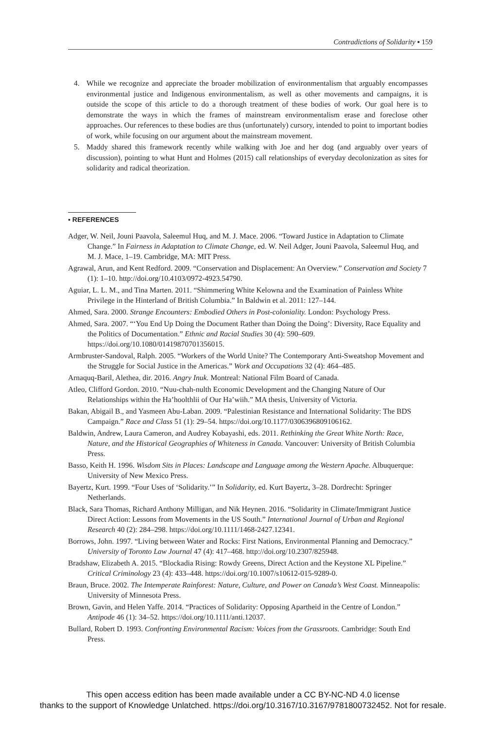Contradictions of Solidarity ▪ 159
4. While we recognize and appreciate the broader mobilization of environmentalism that arguably encompasses environmental justice and Indigenous environmentalism, as well as other movements and campaigns, it is outside the scope of this article to do a thorough treatment of these bodies of work. Our goal here is to demonstrate the ways in which the frames of mainstream environmentalism erase and foreclose other approaches. Our references to these bodies are thus (unfortunately) cursory, intended to point to important bodies of work, while focusing on our argument about the mainstream movement.
5. Maddy shared this framework recently while walking with Joe and her dog (and arguably over years of discussion), pointing to what Hunt and Holmes (2015) call relationships of everyday decolonization as sites for solidarity and radical theorization.
▪ REFERENCES
Adger, W. Neil, Jouni Paavola, Saleemul Huq, and M. J. Mace. 2006. “Toward Justice in Adaptation to Climate Change.” In Fairness in Adaptation to Climate Change, ed. W. Neil Adger, Jouni Paavola, Saleemul Huq, and M. J. Mace, 1–19. Cambridge, MA: MIT Press.
Agrawal, Arun, and Kent Redford. 2009. “Conservation and Displacement: An Overview.” Conservation and Society 7 (1): 1–10. http://doi.org/10.4103/0972-4923.54790.
Aguiar, L. L. M., and Tina Marten. 2011. “Shimmering White Kelowna and the Examination of Painless White Privilege in the Hinterland of British Columbia.” In Baldwin et al. 2011: 127–144.
Ahmed, Sara. 2000. Strange Encounters: Embodied Others in Post-coloniality. London: Psychology Press.
Ahmed, Sara. 2007. “‘You End Up Doing the Document Rather than Doing the Doing’: Diversity, Race Equality and the Politics of Documentation.” Ethnic and Racial Studies 30 (4): 590–609. https://doi.org/10.1080/01419870701356015.
Armbruster-Sandoval, Ralph. 2005. “Workers of the World Unite? The Contemporary Anti-Sweatshop Movement and the Struggle for Social Justice in the Americas.” Work and Occupations 32 (4): 464–485.
Arnaquq-Baril, Alethea, dir. 2016. Angry Inuk. Montreal: National Film Board of Canada.
Atleo, Clifford Gordon. 2010. “Nuu-chah-nulth Economic Development and the Changing Nature of Our Relationships within the Ha’hoolthlii of Our Ha’wiih.” MA thesis, University of Victoria.
Bakan, Abigail B., and Yasmeen Abu-Laban. 2009. “Palestinian Resistance and International Solidarity: The BDS Campaign.” Race and Class 51 (1): 29–54. https://doi.org/10.1177/0306396809106162.
Baldwin, Andrew, Laura Cameron, and Audrey Kobayashi, eds. 2011. Rethinking the Great White North: Race, Nature, and the Historical Geographies of Whiteness in Canada. Vancouver: University of British Columbia Press.
Basso, Keith H. 1996. Wisdom Sits in Places: Landscape and Language among the Western Apache. Albuquerque: University of New Mexico Press.
Bayertz, Kurt. 1999. “Four Uses of ‘Solidarity.’” In Solidarity, ed. Kurt Bayertz, 3–28. Dordrecht: Springer Netherlands.
Black, Sara Thomas, Richard Anthony Milligan, and Nik Heynen. 2016. “Solidarity in Climate/Immigrant Justice Direct Action: Lessons from Movements in the US South.” International Journal of Urban and Regional Research 40 (2): 284–298. https://doi.org/10.1111/1468-2427.12341.
Borrows, John. 1997. “Living between Water and Rocks: First Nations, Environmental Planning and Democracy.” University of Toronto Law Journal 47 (4): 417–468. http://doi.org/10.2307/825948.
Bradshaw, Elizabeth A. 2015. “Blockadia Rising: Rowdy Greens, Direct Action and the Keystone XL Pipeline.” Critical Criminology 23 (4): 433–448. https://doi.org/10.1007/s10612-015-9289-0.
Braun, Bruce. 2002. The Intemperate Rainforest: Nature, Culture, and Power on Canada’s West Coast. Minneapolis: University of Minnesota Press.
Brown, Gavin, and Helen Yaffe. 2014. “Practices of Solidarity: Opposing Apartheid in the Centre of London.” Antipode 46 (1): 34–52. https://doi.org/10.1111/anti.12037.
Bullard, Robert D. 1993. Confronting Environmental Racism: Voices from the Grassroots. Cambridge: South End Press.
This open access edition has been made available under a CC BY-NC-ND 4.0 license
thanks to the support of Knowledge Unlatched. https://doi.org/10.3167/10.3167/9781800732452. Not for resale.